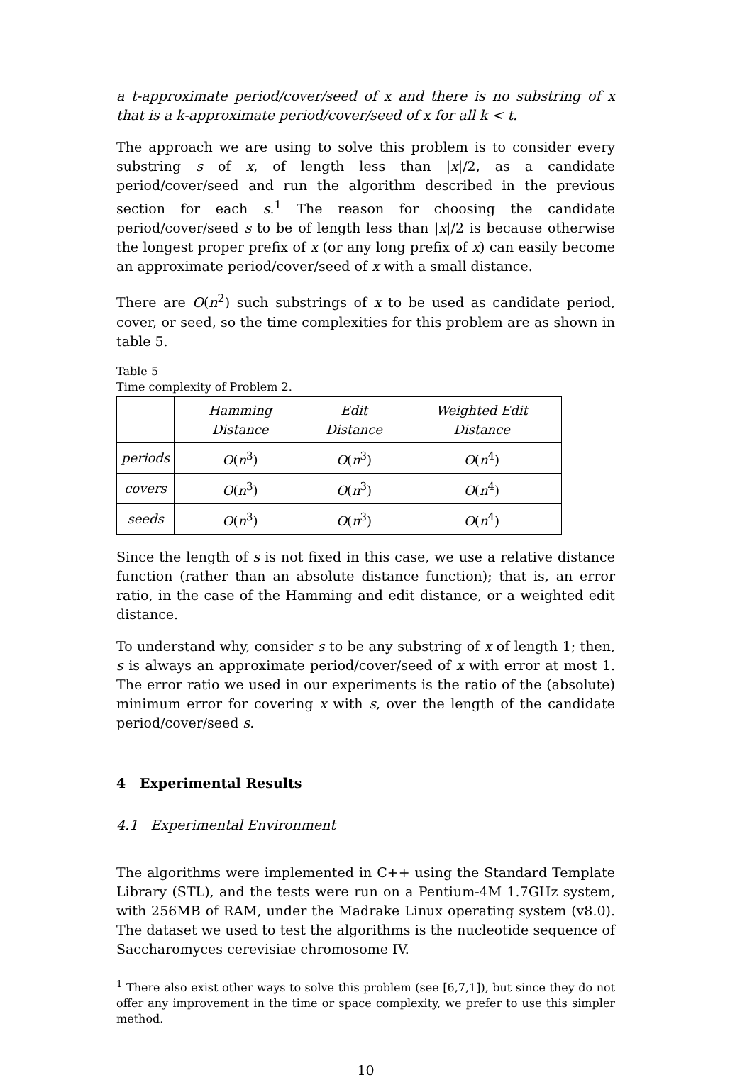a t-approximate period/cover/seed of x and there is no substring of x that is a k-approximate period/cover/seed of x for all k < t.
The approach we are using to solve this problem is to consider every substring s of x, of length less than |x|/2, as a candidate period/cover/seed and run the algorithm described in the previous section for each s.<sup>1</sup> The reason for choosing the candidate period/cover/seed s to be of length less than |x|/2 is because otherwise the longest proper prefix of x (or any long prefix of x) can easily become an approximate period/cover/seed of x with a small distance.
There are O(n<sup>2</sup>) such substrings of x to be used as candidate period, cover, or seed, so the time complexities for this problem are as shown in table 5.
Table 5
Time complexity of Problem 2.
| | Hamming Distance | Edit Distance | Weighted Edit Distance |
| --- | --- | --- | --- |
| periods | O ( n<sup>3</sup>) | O ( n<sup>3</sup>) | O ( n<sup>4</sup>) |
| covers | O ( n<sup>3</sup>) | O ( n<sup>3</sup>) | O ( n<sup>4</sup>) |
| seeds | O ( n<sup>3</sup>) | O ( n<sup>3</sup>) | O ( n<sup>4</sup>) |
Since the length of s is not fixed in this case, we use a relative distance function (rather than an absolute distance function); that is, an error ratio, in the case of the Hamming and edit distance, or a weighted edit distance.
To understand why, consider s to be any substring of x of length 1; then, s is always an approximate period/cover/seed of x with error at most 1. The error ratio we used in our experiments is the ratio of the (absolute) minimum error for covering x with s, over the length of the candidate period/cover/seed s.
4 Experimental Results
4.1 Experimental Environment
The algorithms were implemented in C++ using the Standard Template Library (STL), and the tests were run on a Pentium-4M 1.7GHz system, with 256MB of RAM, under the Madrake Linux operating system (v8.0). The dataset we used to test the algorithms is the nucleotide sequence of Saccharomyces cerevisiae chromosome IV.
<sup>1</sup> There also exist other ways to solve this problem (see [6,7,1]), but since they do not offer any improvement in the time or space complexity, we prefer to use this simpler method.
10